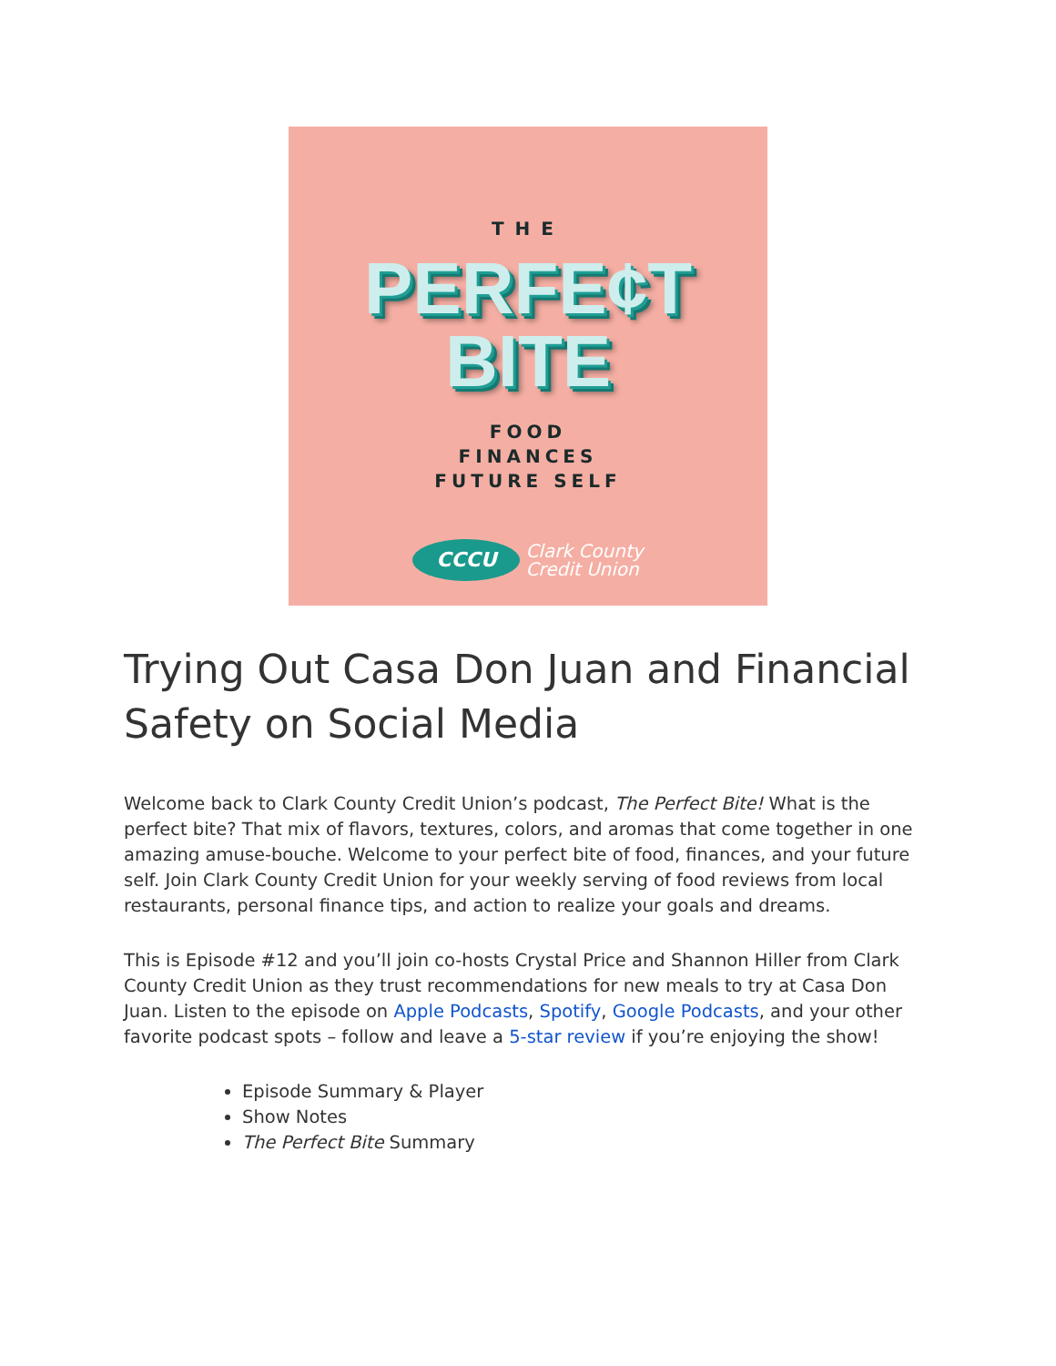THE
PERFE¢T
BITE
FOOD
FINANCES
FUTURE SELF
CCCU
Clark County
Credit Union
Trying Out Casa Don Juan and Financial Safety on Social Media
Welcome back to Clark County Credit Union’s podcast, The Perfect Bite! What is the perfect bite? That mix of flavors, textures, colors, and aromas that come together in one amazing amuse-bouche. Welcome to your perfect bite of food, finances, and your future self. Join Clark County Credit Union for your weekly serving of food reviews from local restaurants, personal finance tips, and action to realize your goals and dreams.
This is Episode #12 and you’ll join co-hosts Crystal Price and Shannon Hiller from Clark County Credit Union as they trust recommendations for new meals to try at Casa Don Juan. Listen to the episode on Apple Podcasts, Spotify, Google Podcasts, and your other favorite podcast spots – follow and leave a 5-star review if you’re enjoying the show!
Episode Summary & Player
Show Notes
The Perfect Bite Summary